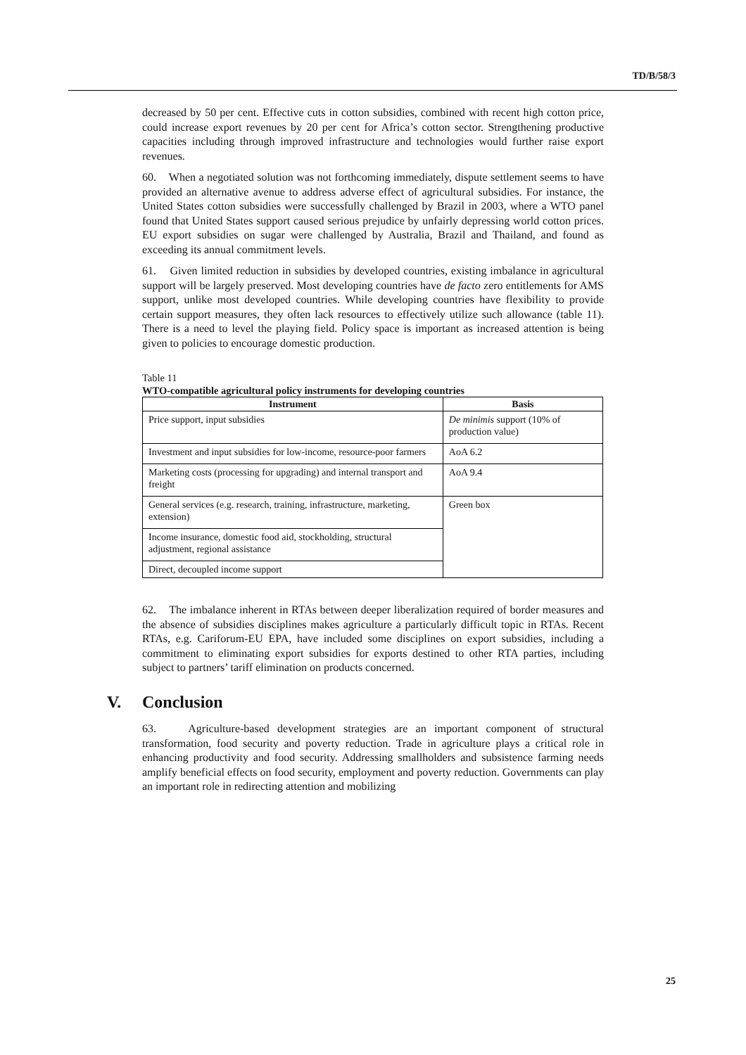TD/B/58/3
decreased by 50 per cent. Effective cuts in cotton subsidies, combined with recent high cotton price, could increase export revenues by 20 per cent for Africa’s cotton sector. Strengthening productive capacities including through improved infrastructure and technologies would further raise export revenues.
60. When a negotiated solution was not forthcoming immediately, dispute settlement seems to have provided an alternative avenue to address adverse effect of agricultural subsidies. For instance, the United States cotton subsidies were successfully challenged by Brazil in 2003, where a WTO panel found that United States support caused serious prejudice by unfairly depressing world cotton prices. EU export subsidies on sugar were challenged by Australia, Brazil and Thailand, and found as exceeding its annual commitment levels.
61. Given limited reduction in subsidies by developed countries, existing imbalance in agricultural support will be largely preserved. Most developing countries have de facto zero entitlements for AMS support, unlike most developed countries. While developing countries have flexibility to provide certain support measures, they often lack resources to effectively utilize such allowance (table 11). There is a need to level the playing field. Policy space is important as increased attention is being given to policies to encourage domestic production.
Table 11
WTO-compatible agricultural policy instruments for developing countries
| Instrument | Basis |
| --- | --- |
| Price support, input subsidies | De minimis support (10% of production value) |
| Investment and input subsidies for low-income, resource-poor farmers | AoA 6.2 |
| Marketing costs (processing for upgrading) and internal transport and freight | AoA 9.4 |
| General services (e.g. research, training, infrastructure, marketing, extension) | Green box |
| Income insurance, domestic food aid, stockholding, structural adjustment, regional assistance | |
| Direct, decoupled income support | |
62. The imbalance inherent in RTAs between deeper liberalization required of border measures and the absence of subsidies disciplines makes agriculture a particularly difficult topic in RTAs. Recent RTAs, e.g. Cariforum-EU EPA, have included some disciplines on export subsidies, including a commitment to eliminating export subsidies for exports destined to other RTA parties, including subject to partners’ tariff elimination on products concerned.
V. Conclusion
63. Agriculture-based development strategies are an important component of structural transformation, food security and poverty reduction. Trade in agriculture plays a critical role in enhancing productivity and food security. Addressing smallholders and subsistence farming needs amplify beneficial effects on food security, employment and poverty reduction. Governments can play an important role in redirecting attention and mobilizing
25